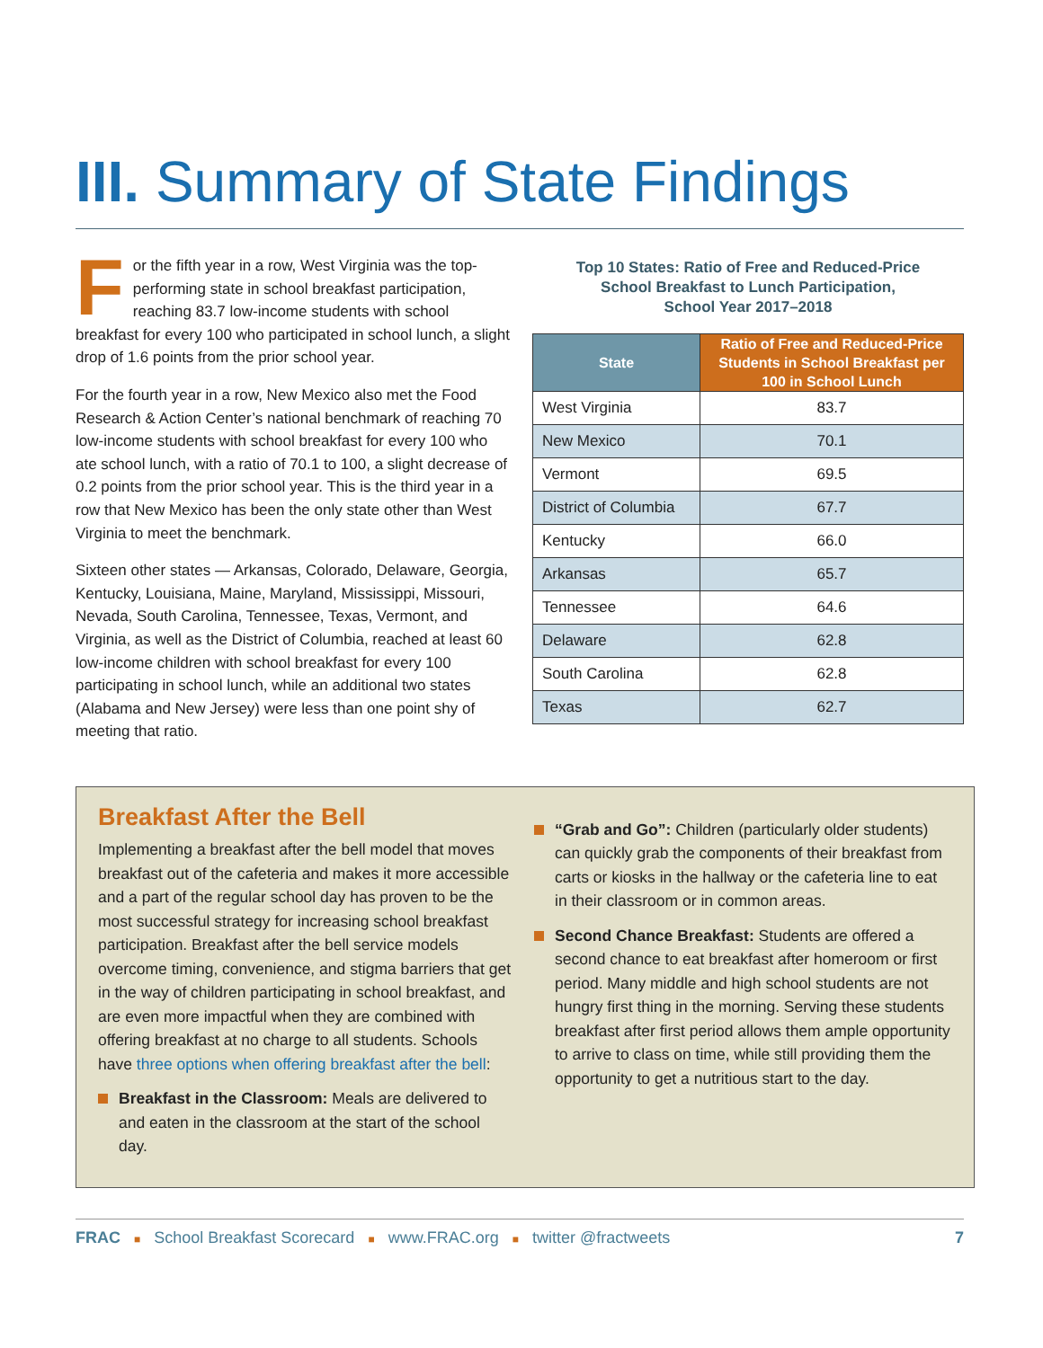III. Summary of State Findings
For the fifth year in a row, West Virginia was the top-performing state in school breakfast participation, reaching 83.7 low-income students with school breakfast for every 100 who participated in school lunch, a slight drop of 1.6 points from the prior school year.
For the fourth year in a row, New Mexico also met the Food Research & Action Center’s national benchmark of reaching 70 low-income students with school breakfast for every 100 who ate school lunch, with a ratio of 70.1 to 100, a slight decrease of 0.2 points from the prior school year. This is the third year in a row that New Mexico has been the only state other than West Virginia to meet the benchmark.
Sixteen other states — Arkansas, Colorado, Delaware, Georgia, Kentucky, Louisiana, Maine, Maryland, Mississippi, Missouri, Nevada, South Carolina, Tennessee, Texas, Vermont, and Virginia, as well as the District of Columbia, reached at least 60 low-income children with school breakfast for every 100 participating in school lunch, while an additional two states (Alabama and New Jersey) were less than one point shy of meeting that ratio.
Top 10 States: Ratio of Free and Reduced-Price
School Breakfast to Lunch Participation,
School Year 2017–2018
| State | Ratio of Free and Reduced-Price Students in School Breakfast per 100 in School Lunch |
| --- | --- |
| West Virginia | 83.7 |
| New Mexico | 70.1 |
| Vermont | 69.5 |
| District of Columbia | 67.7 |
| Kentucky | 66.0 |
| Arkansas | 65.7 |
| Tennessee | 64.6 |
| Delaware | 62.8 |
| South Carolina | 62.8 |
| Texas | 62.7 |
Breakfast After the Bell
Implementing a breakfast after the bell model that moves breakfast out of the cafeteria and makes it more accessible and a part of the regular school day has proven to be the most successful strategy for increasing school breakfast participation. Breakfast after the bell service models overcome timing, convenience, and stigma barriers that get in the way of children participating in school breakfast, and are even more impactful when they are combined with offering breakfast at no charge to all students. Schools have three options when offering breakfast after the bell:
Breakfast in the Classroom: Meals are delivered to and eaten in the classroom at the start of the school day.
“Grab and Go”: Children (particularly older students) can quickly grab the components of their breakfast from carts or kiosks in the hallway or the cafeteria line to eat in their classroom or in common areas.
Second Chance Breakfast: Students are offered a second chance to eat breakfast after homeroom or first period. Many middle and high school students are not hungry first thing in the morning. Serving these students breakfast after first period allows them ample opportunity to arrive to class on time, while still providing them the opportunity to get a nutritious start to the day.
FRAC ■ School Breakfast Scorecard ■ www.FRAC.org ■ twitter @fractweets
7